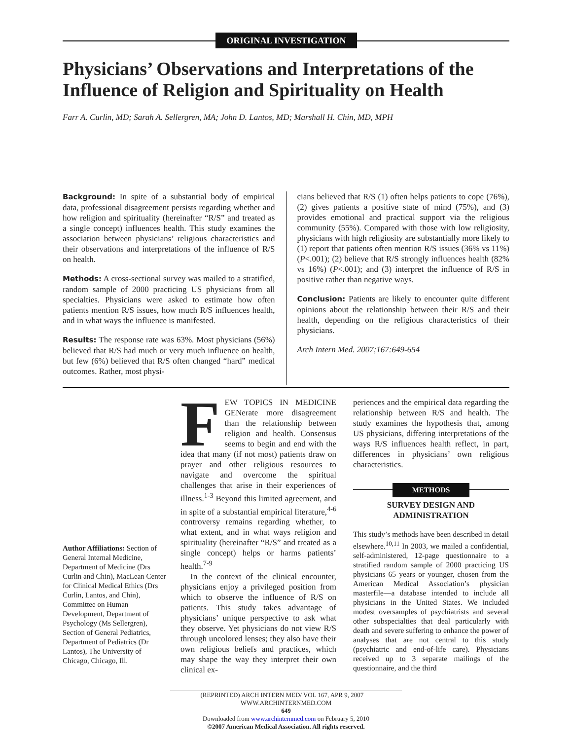ORIGINAL INVESTIGATION
Physicians’ Observations and Interpretations of the Influence of Religion and Spirituality on Health
Farr A. Curlin, MD; Sarah A. Sellergren, MA; John D. Lantos, MD; Marshall H. Chin, MD, MPH
Background: In spite of a substantial body of empirical data, professional disagreement persists regarding whether and how religion and spirituality (hereinafter “R/S” and treated as a single concept) influences health. This study examines the association between physicians’ religious characteristics and their observations and interpretations of the influence of R/S on health.
Methods: A cross-sectional survey was mailed to a stratified, random sample of 2000 practicing US physicians from all specialties. Physicians were asked to estimate how often patients mention R/S issues, how much R/S influences health, and in what ways the influence is manifested.
Results: The response rate was 63%. Most physicians (56%) believed that R/S had much or very much influence on health, but few (6%) believed that R/S often changed “hard” medical outcomes. Rather, most physi-
cians believed that R/S (1) often helps patients to cope (76%), (2) gives patients a positive state of mind (75%), and (3) provides emotional and practical support via the religious community (55%). Compared with those with low religiosity, physicians with high religiosity are substantially more likely to (1) report that patients often mention R/S issues (36% vs 11%)(P<.001); (2) believe that R/S strongly influences health (82% vs 16%) (P<.001); and (3) interpret the influence of R/S in positive rather than negative ways.
Conclusion: Patients are likely to encounter quite different opinions about the relationship between their R/S and their health, depending on the religious characteristics of their physicians.
Arch Intern Med. 2007;167:649-654
Author Affiliations: Section of General Internal Medicine, Department of Medicine (Drs Curlin and Chin), MacLean Center for Clinical Medical Ethics (Drs Curlin, Lantos, and Chin), Committee on Human Development, Department of Psychology (Ms Sellergren), Section of General Pediatrics, Department of Pediatrics (Dr Lantos), The University of Chicago, Chicago, Ill.
FEW TOPICS IN MEDICINE GENerate more disagreement than the relationship between religion and health. Consensus seems to begin and end with the idea that many (if not most) patients draw on prayer and other religious resources to navigate and overcome the spiritual challenges that arise in their experiences of illness.<sup>1-3</sup> Beyond this limited agreement, and in spite of a substantial empirical literature,<sup>4-6</sup> controversy remains regarding whether, to what extent, and in what ways religion and spirituality (hereinafter “R/S” and treated as a single concept) helps or harms patients’ health.<sup>7-9</sup>
In the context of the clinical encounter, physicians enjoy a privileged position from which to observe the influence of R/S on patients. This study takes advantage of physicians’ unique perspective to ask what they observe. Yet physicians do not view R/S through uncolored lenses; they also have their own religious beliefs and practices, which may shape the way they interpret their own clinical ex-
periences and the empirical data regarding the relationship between R/S and health. The study examines the hypothesis that, among US physicians, differing interpretations of the ways R/S influences health reflect, in part, differences in physicians’ own religious characteristics.
METHODS
SURVEY DESIGN AND
ADMINISTRATION
This study’s methods have been described in detail elsewhere.<sup>10,11</sup> In 2003, we mailed a confidential, self-administered, 12-page questionnaire to a stratified random sample of 2000 practicing US physicians 65 years or younger, chosen from the American Medical Association’s physician masterfile—a database intended to include all physicians in the United States. We included modest oversamples of psychiatrists and several other subspecialties that deal particularly with death and severe suffering to enhance the power of analyses that are not central to this study (psychiatric and end-of-life care). Physicians received up to 3 separate mailings of the questionnaire, and the third
(REPRINTED) ARCH INTERN MED/ VOL 167, APR 9, 2007 WWW.ARCHINTERNMED.COM
649
Downloaded from www.archinternmed.com on February 5, 2010
©2007 American Medical Association. All rights reserved.